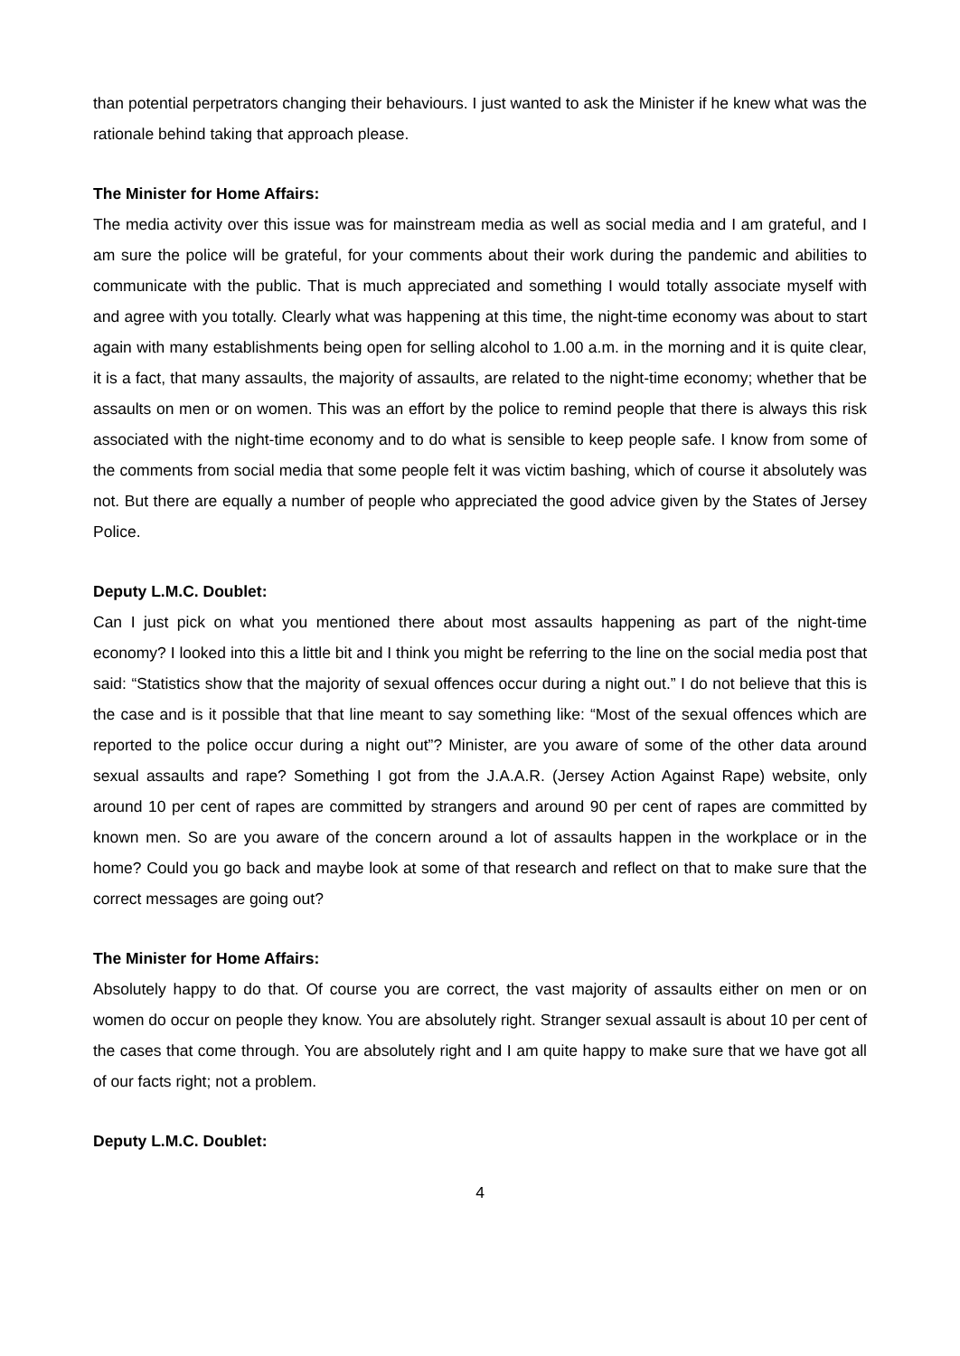than potential perpetrators changing their behaviours. I just wanted to ask the Minister if he knew what was the rationale behind taking that approach please.
The Minister for Home Affairs:
The media activity over this issue was for mainstream media as well as social media and I am grateful, and I am sure the police will be grateful, for your comments about their work during the pandemic and abilities to communicate with the public. That is much appreciated and something I would totally associate myself with and agree with you totally. Clearly what was happening at this time, the night-time economy was about to start again with many establishments being open for selling alcohol to 1.00 a.m. in the morning and it is quite clear, it is a fact, that many assaults, the majority of assaults, are related to the night-time economy; whether that be assaults on men or on women. This was an effort by the police to remind people that there is always this risk associated with the night-time economy and to do what is sensible to keep people safe. I know from some of the comments from social media that some people felt it was victim bashing, which of course it absolutely was not. But there are equally a number of people who appreciated the good advice given by the States of Jersey Police.
Deputy L.M.C. Doublet:
Can I just pick on what you mentioned there about most assaults happening as part of the night-time economy? I looked into this a little bit and I think you might be referring to the line on the social media post that said: “Statistics show that the majority of sexual offences occur during a night out.” I do not believe that this is the case and is it possible that that line meant to say something like: “Most of the sexual offences which are reported to the police occur during a night out”? Minister, are you aware of some of the other data around sexual assaults and rape? Something I got from the J.A.A.R. (Jersey Action Against Rape) website, only around 10 per cent of rapes are committed by strangers and around 90 per cent of rapes are committed by known men. So are you aware of the concern around a lot of assaults happen in the workplace or in the home? Could you go back and maybe look at some of that research and reflect on that to make sure that the correct messages are going out?
The Minister for Home Affairs:
Absolutely happy to do that. Of course you are correct, the vast majority of assaults either on men or on women do occur on people they know. You are absolutely right. Stranger sexual assault is about 10 per cent of the cases that come through. You are absolutely right and I am quite happy to make sure that we have got all of our facts right; not a problem.
Deputy L.M.C. Doublet:
4